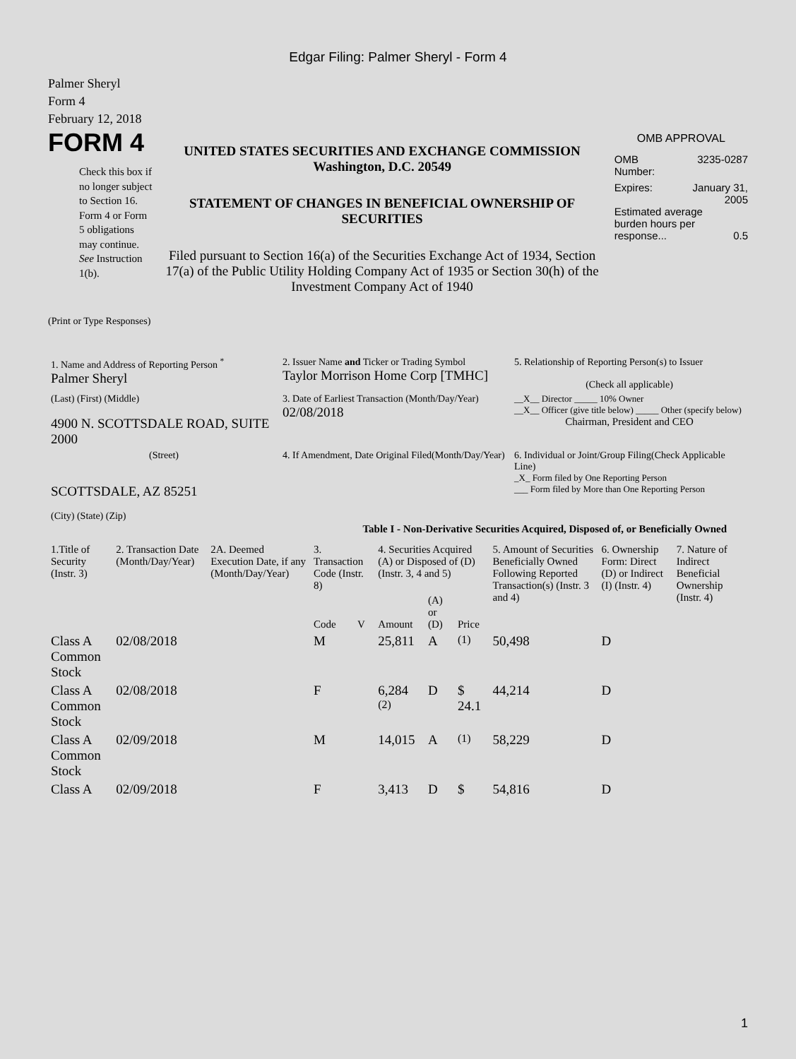Edgar Filing: Palmer Sheryl - Form 4
Palmer Sheryl
Form 4
February 12, 2018
FORM 4
Check this box if no longer subject to Section 16. Form 4 or Form 5 obligations may continue. See Instruction 1(b).
UNITED STATES SECURITIES AND EXCHANGE COMMISSION
Washington, D.C. 20549
STATEMENT OF CHANGES IN BENEFICIAL OWNERSHIP OF SECURITIES
Filed pursuant to Section 16(a) of the Securities Exchange Act of 1934, Section 17(a) of the Public Utility Holding Company Act of 1935 or Section 30(h) of the Investment Company Act of 1940
OMB APPROVAL
OMB
Number: 3235-0287
Expires: January 31,
2005
Estimated average burden hours per response... 0.5
(Print or Type Responses)
| 1. Name and Address of Reporting Person <sup>*</sup> Palmer Sheryl | 2. Issuer Name and Ticker or Trading Symbol Taylor Morrison Home Corp [TMHC] | 5. Relationship of Reporting Person(s) to Issuer (Check all applicable) |
| (Last) (First) (Middle) 4900 N. SCOTTSDALE ROAD, SUITE 2000 | 3. Date of Earliest Transaction (Month/Day/Year) 02/08/2018 | __X__ Director _____ 10% Owner __X__ Officer (give title below) _____ Other (specify below) Chairman, President and CEO |
| (Street) SCOTTSDALE, AZ 85251 (City) (State) (Zip) | 4. If Amendment, Date Original Filed(Month/Day/Year) | 6. Individual or Joint/Group Filing(Check Applicable Line) _X_ Form filed by One Reporting Person ___ Form filed by More than One Reporting Person |
Table I - Non-Derivative Securities Acquired, Disposed of, or Beneficially Owned
| 1.Title of Security (Instr. 3) | 2. Transaction Date (Month/Day/Year) | 2A. Deemed Execution Date, if any (Month/Day/Year) | 3. Transaction Code (Instr. 8) | | 4. Securities Acquired (A) or Disposed of (D) (Instr. 3, 4 and 5) | | | 5. Amount of Securities Beneficially Owned Following Reported Transaction(s) (Instr. 3 and 4) | 6. Ownership Form: Direct (D) or Indirect (I) (Instr. 4) | 7. Nature of Indirect Beneficial Ownership (Instr. 4) |
| --- | --- | --- | --- | --- | --- | --- | --- | --- | --- | --- |
| | | | Code | V | Amount | (A) or (D) | Price | | | |
| Class A Common Stock | 02/08/2018 | | M | | 25,811 | A | <sup>(1)</sup> | 50,498 | D | |
| Class A Common Stock | 02/08/2018 | | F | | 6,284 <sup>(2)</sup> | D | $ 24.1 | 44,214 | D | |
| Class A Common Stock | 02/09/2018 | | M | | 14,015 | A | <sup>(1)</sup> | 58,229 | D | |
| Class A | 02/09/2018 | | F | | 3,413 | D | $ | 54,816 | D | |
1